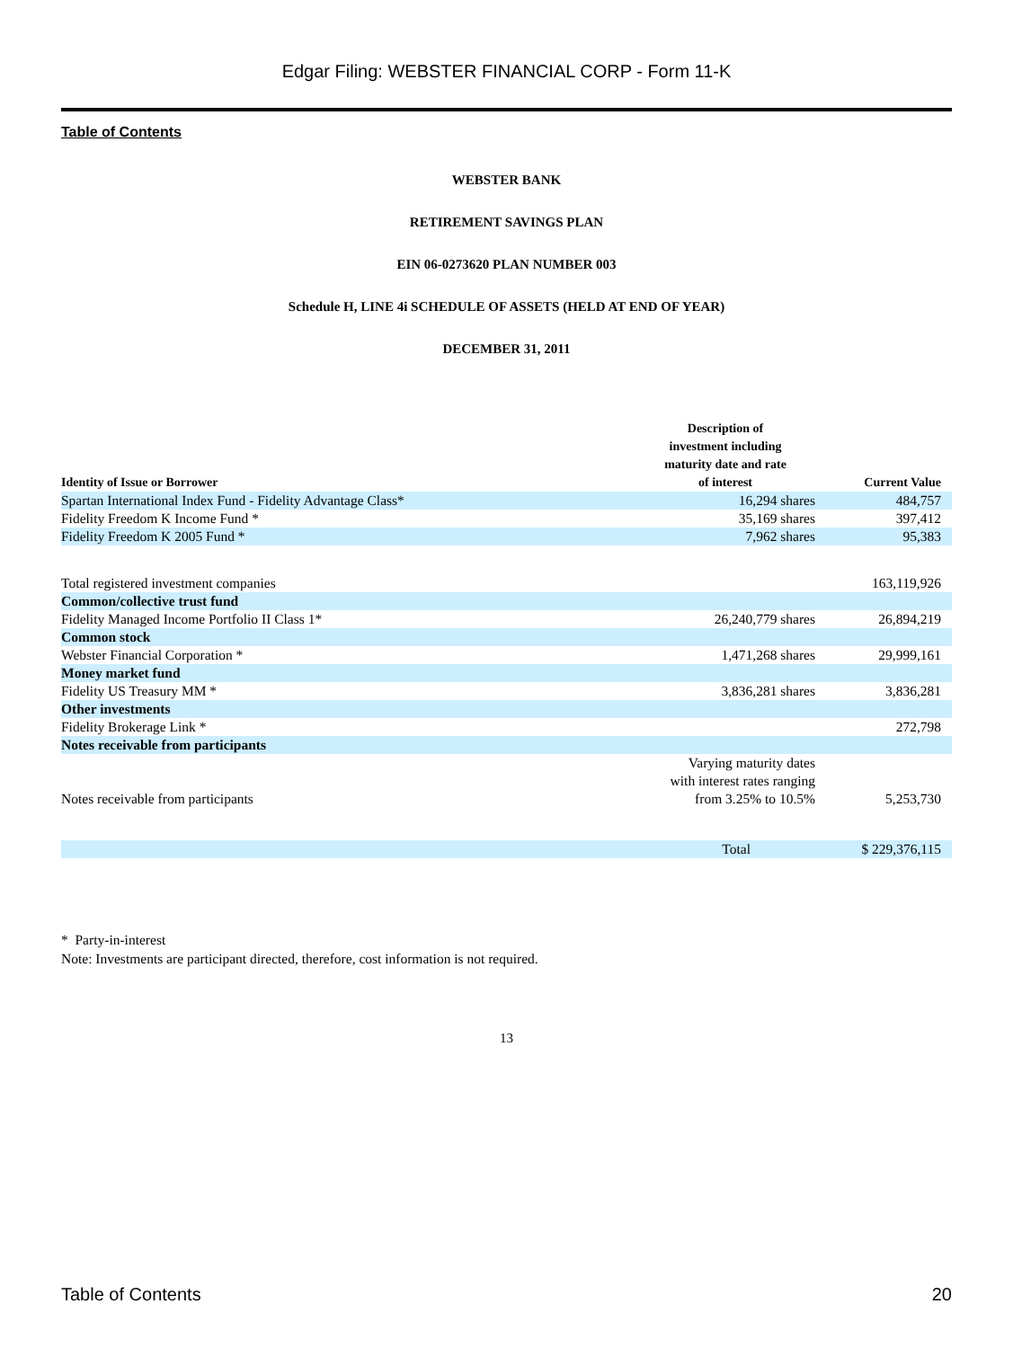Edgar Filing: WEBSTER FINANCIAL CORP - Form 11-K
Table of Contents
WEBSTER BANK
RETIREMENT SAVINGS PLAN
EIN 06-0273620 PLAN NUMBER 003
Schedule H, LINE 4i SCHEDULE OF ASSETS (HELD AT END OF YEAR)
DECEMBER 31, 2011
| Identity of Issue or Borrower | Description of investment including maturity date and rate of interest | Current Value |
| --- | --- | --- |
| Spartan International Index Fund - Fidelity Advantage Class* | 16,294 shares | 484,757 |
| Fidelity Freedom K Income Fund * | 35,169 shares | 397,412 |
| Fidelity Freedom K 2005 Fund * | 7,962 shares | 95,383 |
| Total registered investment companies | | 163,119,926 |
| Common/collective trust fund | | |
| Fidelity Managed Income Portfolio II Class 1* | 26,240,779 shares | 26,894,219 |
| Common stock | | |
| Webster Financial Corporation * | 1,471,268 shares | 29,999,161 |
| Money market fund | | |
| Fidelity US Treasury MM * | 3,836,281 shares | 3,836,281 |
| Other investments | | |
| Fidelity Brokerage Link * | | 272,798 |
| Notes receivable from participants | | |
| Notes receivable from participants | Varying maturity dates with interest rates ranging from 3.25% to 10.5% | 5,253,730 |
| | Total | $ 229,376,115 |
* Party-in-interest
Note: Investments are participant directed, therefore, cost information is not required.
13
Table of Contents 20